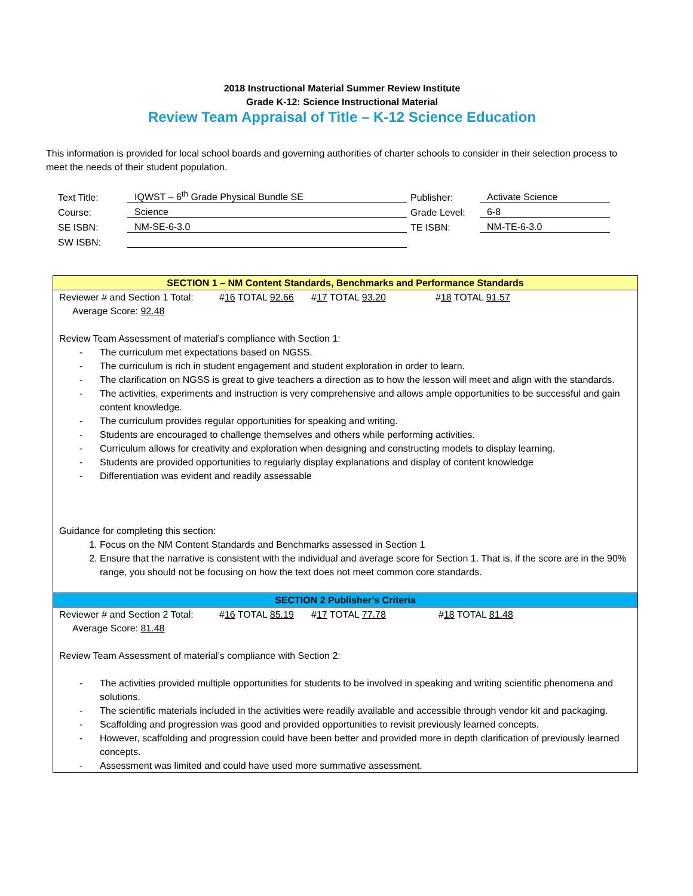2018 Instructional Material Summer Review Institute
Grade K-12: Science Instructional Material
Review Team Appraisal of Title – K-12 Science Education
This information is provided for local school boards and governing authorities of charter schools to consider in their selection process to meet the needs of their student population.
| Text Title: | IQWST – 6<sup>th</sup> Grade Physical Bundle SE | Publisher: | Activate Science |
| Course: | Science | Grade Level: | 6-8 |
| SE ISBN: | NM-SE-6-3.0 | TE ISBN: | NM-TE-6-3.0 |
| SW ISBN: | | | |
SECTION 1 – NM Content Standards, Benchmarks and Performance Standards
Reviewer # and Section 1 Total: #16 TOTAL 92.66 #17 TOTAL 93.20 #18 TOTAL 91.57
Average Score: 92.48
Review Team Assessment of material’s compliance with Section 1:
- The curriculum met expectations based on NGSS.
- The curriculum is rich in student engagement and student exploration in order to learn.
- The clarification on NGSS is great to give teachers a direction as to how the lesson will meet and align with the standards.
- The activities, experiments and instruction is very comprehensive and allows ample opportunities to be successful and gain content knowledge.
- The curriculum provides regular opportunities for speaking and writing.
- Students are encouraged to challenge themselves and others while performing activities.
- Curriculum allows for creativity and exploration when designing and constructing models to display learning.
- Students are provided opportunities to regularly display explanations and display of content knowledge
- Differentiation was evident and readily assessable
Guidance for completing this section:
1. Focus on the NM Content Standards and Benchmarks assessed in Section 1
2. Ensure that the narrative is consistent with the individual and average score for Section 1. That is, if the score are in the 90% range, you should not be focusing on how the text does not meet common core standards.
SECTION 2 Publisher’s Criteria
Reviewer # and Section 2 Total: #16 TOTAL 85.19 #17 TOTAL 77.78 #18 TOTAL 81.48
Average Score: 81.48
Review Team Assessment of material’s compliance with Section 2:
- The activities provided multiple opportunities for students to be involved in speaking and writing scientific phenomena and solutions.
- The scientific materials included in the activities were readily available and accessible through vendor kit and packaging.
- Scaffolding and progression was good and provided opportunities to revisit previously learned concepts.
- However, scaffolding and progression could have been better and provided more in depth clarification of previously learned concepts.
- Assessment was limited and could have used more summative assessment.